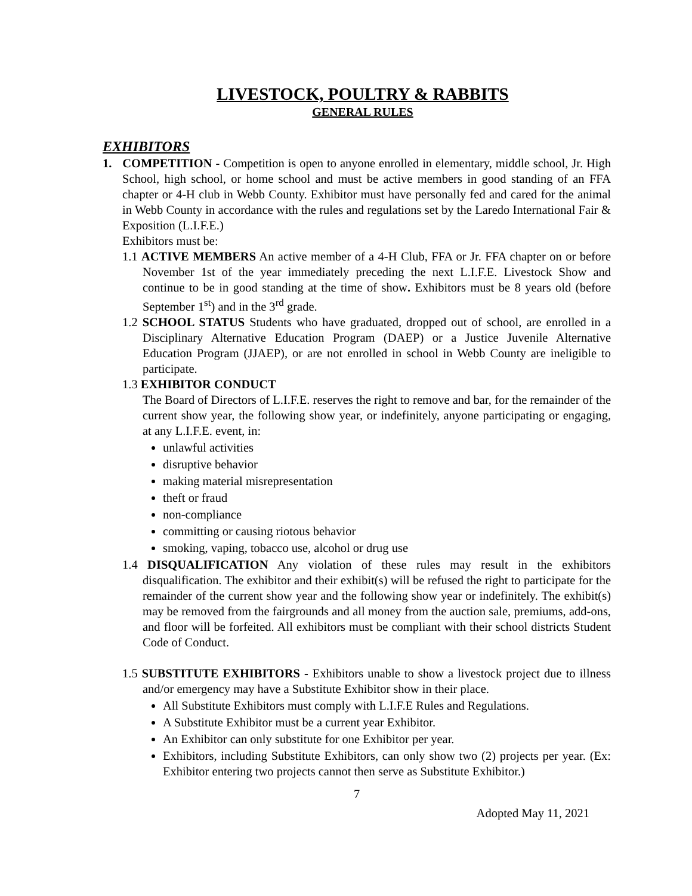LIVESTOCK, POULTRY & RABBITS
GENERAL RULES
EXHIBITORS
1. COMPETITION - Competition is open to anyone enrolled in elementary, middle school, Jr. High School, high school, or home school and must be active members in good standing of an FFA chapter or 4-H club in Webb County. Exhibitor must have personally fed and cared for the animal in Webb County in accordance with the rules and regulations set by the Laredo International Fair & Exposition (L.I.F.E.)
Exhibitors must be:
1.1 ACTIVE MEMBERS An active member of a 4-H Club, FFA or Jr. FFA chapter on or before November 1st of the year immediately preceding the next L.I.F.E. Livestock Show and continue to be in good standing at the time of show. Exhibitors must be 8 years old (before September 1<sup>st</sup>) and in the 3<sup>rd</sup> grade.
1.2 SCHOOL STATUS Students who have graduated, dropped out of school, are enrolled in a Disciplinary Alternative Education Program (DAEP) or a Justice Juvenile Alternative Education Program (JJAEP), or are not enrolled in school in Webb County are ineligible to participate.
1.3 EXHIBITOR CONDUCT
The Board of Directors of L.I.F.E. reserves the right to remove and bar, for the remainder of the current show year, the following show year, or indefinitely, anyone participating or engaging, at any L.I.F.E. event, in:
unlawful activities
disruptive behavior
making material misrepresentation
theft or fraud
non-compliance
committing or causing riotous behavior
smoking, vaping, tobacco use, alcohol or drug use
1.4 DISQUALIFICATION Any violation of these rules may result in the exhibitors disqualification. The exhibitor and their exhibit(s) will be refused the right to participate for the remainder of the current show year and the following show year or indefinitely. The exhibit(s) may be removed from the fairgrounds and all money from the auction sale, premiums, add-ons, and floor will be forfeited. All exhibitors must be compliant with their school districts Student Code of Conduct.
1.5 SUBSTITUTE EXHIBITORS - Exhibitors unable to show a livestock project due to illness and/or emergency may have a Substitute Exhibitor show in their place.
All Substitute Exhibitors must comply with L.I.F.E Rules and Regulations.
A Substitute Exhibitor must be a current year Exhibitor.
An Exhibitor can only substitute for one Exhibitor per year.
Exhibitors, including Substitute Exhibitors, can only show two (2) projects per year. (Ex: Exhibitor entering two projects cannot then serve as Substitute Exhibitor.)
7
Adopted May 11, 2021